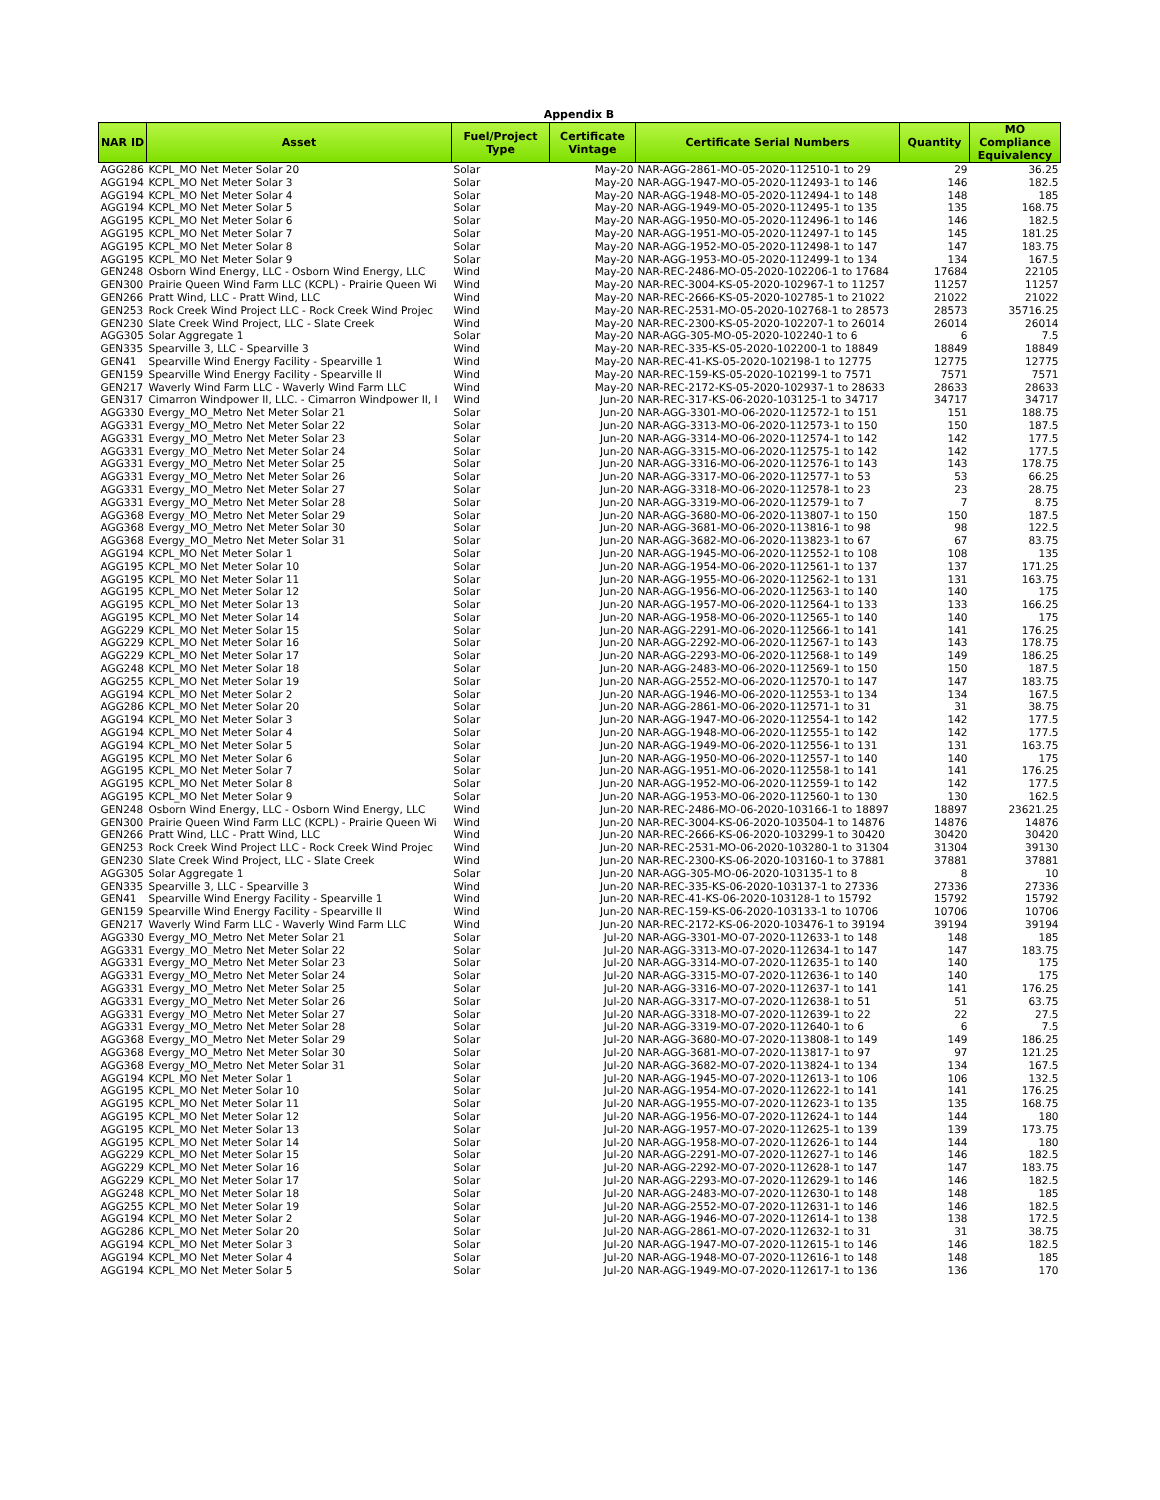Appendix B
| NAR ID | Asset | Fuel/Project Type | Certificate Vintage | Certificate Serial Numbers | Quantity | MO Compliance Equivalency |
| --- | --- | --- | --- | --- | --- | --- |
| AGG286 | KCPL_MO Net Meter Solar 20 | Solar | May-20 | NAR-AGG-2861-MO-05-2020-112510-1 to 29 | 29 | 36.25 |
| AGG194 | KCPL_MO Net Meter Solar 3 | Solar | May-20 | NAR-AGG-1947-MO-05-2020-112493-1 to 146 | 146 | 182.5 |
| AGG194 | KCPL_MO Net Meter Solar 4 | Solar | May-20 | NAR-AGG-1948-MO-05-2020-112494-1 to 148 | 148 | 185 |
| AGG194 | KCPL_MO Net Meter Solar 5 | Solar | May-20 | NAR-AGG-1949-MO-05-2020-112495-1 to 135 | 135 | 168.75 |
| AGG195 | KCPL_MO Net Meter Solar 6 | Solar | May-20 | NAR-AGG-1950-MO-05-2020-112496-1 to 146 | 146 | 182.5 |
| AGG195 | KCPL_MO Net Meter Solar 7 | Solar | May-20 | NAR-AGG-1951-MO-05-2020-112497-1 to 145 | 145 | 181.25 |
| AGG195 | KCPL_MO Net Meter Solar 8 | Solar | May-20 | NAR-AGG-1952-MO-05-2020-112498-1 to 147 | 147 | 183.75 |
| AGG195 | KCPL_MO Net Meter Solar 9 | Solar | May-20 | NAR-AGG-1953-MO-05-2020-112499-1 to 134 | 134 | 167.5 |
| GEN248 | Osborn Wind Energy, LLC - Osborn Wind Energy, LLC | Wind | May-20 | NAR-REC-2486-MO-05-2020-102206-1 to 17684 | 17684 | 22105 |
| GEN300 | Prairie Queen Wind Farm LLC (KCPL) - Prairie Queen Wi | Wind | May-20 | NAR-REC-3004-KS-05-2020-102967-1 to 11257 | 11257 | 11257 |
| GEN266 | Pratt Wind, LLC - Pratt Wind, LLC | Wind | May-20 | NAR-REC-2666-KS-05-2020-102785-1 to 21022 | 21022 | 21022 |
| GEN253 | Rock Creek Wind Project LLC - Rock Creek Wind Projec | Wind | May-20 | NAR-REC-2531-MO-05-2020-102768-1 to 28573 | 28573 | 35716.25 |
| GEN230 | Slate Creek Wind Project, LLC - Slate Creek | Wind | May-20 | NAR-REC-2300-KS-05-2020-102207-1 to 26014 | 26014 | 26014 |
| AGG305 | Solar Aggregate 1 | Solar | May-20 | NAR-AGG-305-MO-05-2020-102240-1 to 6 | 6 | 7.5 |
| GEN335 | Spearville 3, LLC - Spearville 3 | Wind | May-20 | NAR-REC-335-KS-05-2020-102200-1 to 18849 | 18849 | 18849 |
| GEN41 | Spearville Wind Energy Facility - Spearville 1 | Wind | May-20 | NAR-REC-41-KS-05-2020-102198-1 to 12775 | 12775 | 12775 |
| GEN159 | Spearville Wind Energy Facility - Spearville II | Wind | May-20 | NAR-REC-159-KS-05-2020-102199-1 to 7571 | 7571 | 7571 |
| GEN217 | Waverly Wind Farm LLC - Waverly Wind Farm LLC | Wind | May-20 | NAR-REC-2172-KS-05-2020-102937-1 to 28633 | 28633 | 28633 |
| GEN317 | Cimarron Windpower II, LLC. - Cimarron Windpower II, I | Wind | Jun-20 | NAR-REC-317-KS-06-2020-103125-1 to 34717 | 34717 | 34717 |
| AGG330 | Evergy_MO_Metro Net Meter Solar 21 | Solar | Jun-20 | NAR-AGG-3301-MO-06-2020-112572-1 to 151 | 151 | 188.75 |
| AGG331 | Evergy_MO_Metro Net Meter Solar 22 | Solar | Jun-20 | NAR-AGG-3313-MO-06-2020-112573-1 to 150 | 150 | 187.5 |
| AGG331 | Evergy_MO_Metro Net Meter Solar 23 | Solar | Jun-20 | NAR-AGG-3314-MO-06-2020-112574-1 to 142 | 142 | 177.5 |
| AGG331 | Evergy_MO_Metro Net Meter Solar 24 | Solar | Jun-20 | NAR-AGG-3315-MO-06-2020-112575-1 to 142 | 142 | 177.5 |
| AGG331 | Evergy_MO_Metro Net Meter Solar 25 | Solar | Jun-20 | NAR-AGG-3316-MO-06-2020-112576-1 to 143 | 143 | 178.75 |
| AGG331 | Evergy_MO_Metro Net Meter Solar 26 | Solar | Jun-20 | NAR-AGG-3317-MO-06-2020-112577-1 to 53 | 53 | 66.25 |
| AGG331 | Evergy_MO_Metro Net Meter Solar 27 | Solar | Jun-20 | NAR-AGG-3318-MO-06-2020-112578-1 to 23 | 23 | 28.75 |
| AGG331 | Evergy_MO_Metro Net Meter Solar 28 | Solar | Jun-20 | NAR-AGG-3319-MO-06-2020-112579-1 to 7 | 7 | 8.75 |
| AGG368 | Evergy_MO_Metro Net Meter Solar 29 | Solar | Jun-20 | NAR-AGG-3680-MO-06-2020-113807-1 to 150 | 150 | 187.5 |
| AGG368 | Evergy_MO_Metro Net Meter Solar 30 | Solar | Jun-20 | NAR-AGG-3681-MO-06-2020-113816-1 to 98 | 98 | 122.5 |
| AGG368 | Evergy_MO_Metro Net Meter Solar 31 | Solar | Jun-20 | NAR-AGG-3682-MO-06-2020-113823-1 to 67 | 67 | 83.75 |
| AGG194 | KCPL_MO Net Meter Solar 1 | Solar | Jun-20 | NAR-AGG-1945-MO-06-2020-112552-1 to 108 | 108 | 135 |
| AGG195 | KCPL_MO Net Meter Solar 10 | Solar | Jun-20 | NAR-AGG-1954-MO-06-2020-112561-1 to 137 | 137 | 171.25 |
| AGG195 | KCPL_MO Net Meter Solar 11 | Solar | Jun-20 | NAR-AGG-1955-MO-06-2020-112562-1 to 131 | 131 | 163.75 |
| AGG195 | KCPL_MO Net Meter Solar 12 | Solar | Jun-20 | NAR-AGG-1956-MO-06-2020-112563-1 to 140 | 140 | 175 |
| AGG195 | KCPL_MO Net Meter Solar 13 | Solar | Jun-20 | NAR-AGG-1957-MO-06-2020-112564-1 to 133 | 133 | 166.25 |
| AGG195 | KCPL_MO Net Meter Solar 14 | Solar | Jun-20 | NAR-AGG-1958-MO-06-2020-112565-1 to 140 | 140 | 175 |
| AGG229 | KCPL_MO Net Meter Solar 15 | Solar | Jun-20 | NAR-AGG-2291-MO-06-2020-112566-1 to 141 | 141 | 176.25 |
| AGG229 | KCPL_MO Net Meter Solar 16 | Solar | Jun-20 | NAR-AGG-2292-MO-06-2020-112567-1 to 143 | 143 | 178.75 |
| AGG229 | KCPL_MO Net Meter Solar 17 | Solar | Jun-20 | NAR-AGG-2293-MO-06-2020-112568-1 to 149 | 149 | 186.25 |
| AGG248 | KCPL_MO Net Meter Solar 18 | Solar | Jun-20 | NAR-AGG-2483-MO-06-2020-112569-1 to 150 | 150 | 187.5 |
| AGG255 | KCPL_MO Net Meter Solar 19 | Solar | Jun-20 | NAR-AGG-2552-MO-06-2020-112570-1 to 147 | 147 | 183.75 |
| AGG194 | KCPL_MO Net Meter Solar 2 | Solar | Jun-20 | NAR-AGG-1946-MO-06-2020-112553-1 to 134 | 134 | 167.5 |
| AGG286 | KCPL_MO Net Meter Solar 20 | Solar | Jun-20 | NAR-AGG-2861-MO-06-2020-112571-1 to 31 | 31 | 38.75 |
| AGG194 | KCPL_MO Net Meter Solar 3 | Solar | Jun-20 | NAR-AGG-1947-MO-06-2020-112554-1 to 142 | 142 | 177.5 |
| AGG194 | KCPL_MO Net Meter Solar 4 | Solar | Jun-20 | NAR-AGG-1948-MO-06-2020-112555-1 to 142 | 142 | 177.5 |
| AGG194 | KCPL_MO Net Meter Solar 5 | Solar | Jun-20 | NAR-AGG-1949-MO-06-2020-112556-1 to 131 | 131 | 163.75 |
| AGG195 | KCPL_MO Net Meter Solar 6 | Solar | Jun-20 | NAR-AGG-1950-MO-06-2020-112557-1 to 140 | 140 | 175 |
| AGG195 | KCPL_MO Net Meter Solar 7 | Solar | Jun-20 | NAR-AGG-1951-MO-06-2020-112558-1 to 141 | 141 | 176.25 |
| AGG195 | KCPL_MO Net Meter Solar 8 | Solar | Jun-20 | NAR-AGG-1952-MO-06-2020-112559-1 to 142 | 142 | 177.5 |
| AGG195 | KCPL_MO Net Meter Solar 9 | Solar | Jun-20 | NAR-AGG-1953-MO-06-2020-112560-1 to 130 | 130 | 162.5 |
| GEN248 | Osborn Wind Energy, LLC - Osborn Wind Energy, LLC | Wind | Jun-20 | NAR-REC-2486-MO-06-2020-103166-1 to 18897 | 18897 | 23621.25 |
| GEN300 | Prairie Queen Wind Farm LLC (KCPL) - Prairie Queen Wi | Wind | Jun-20 | NAR-REC-3004-KS-06-2020-103504-1 to 14876 | 14876 | 14876 |
| GEN266 | Pratt Wind, LLC - Pratt Wind, LLC | Wind | Jun-20 | NAR-REC-2666-KS-06-2020-103299-1 to 30420 | 30420 | 30420 |
| GEN253 | Rock Creek Wind Project LLC - Rock Creek Wind Projec | Wind | Jun-20 | NAR-REC-2531-MO-06-2020-103280-1 to 31304 | 31304 | 39130 |
| GEN230 | Slate Creek Wind Project, LLC - Slate Creek | Wind | Jun-20 | NAR-REC-2300-KS-06-2020-103160-1 to 37881 | 37881 | 37881 |
| AGG305 | Solar Aggregate 1 | Solar | Jun-20 | NAR-AGG-305-MO-06-2020-103135-1 to 8 | 8 | 10 |
| GEN335 | Spearville 3, LLC - Spearville 3 | Wind | Jun-20 | NAR-REC-335-KS-06-2020-103137-1 to 27336 | 27336 | 27336 |
| GEN41 | Spearville Wind Energy Facility - Spearville 1 | Wind | Jun-20 | NAR-REC-41-KS-06-2020-103128-1 to 15792 | 15792 | 15792 |
| GEN159 | Spearville Wind Energy Facility - Spearville II | Wind | Jun-20 | NAR-REC-159-KS-06-2020-103133-1 to 10706 | 10706 | 10706 |
| GEN217 | Waverly Wind Farm LLC - Waverly Wind Farm LLC | Wind | Jun-20 | NAR-REC-2172-KS-06-2020-103476-1 to 39194 | 39194 | 39194 |
| AGG330 | Evergy_MO_Metro Net Meter Solar 21 | Solar | Jul-20 | NAR-AGG-3301-MO-07-2020-112633-1 to 148 | 148 | 185 |
| AGG331 | Evergy_MO_Metro Net Meter Solar 22 | Solar | Jul-20 | NAR-AGG-3313-MO-07-2020-112634-1 to 147 | 147 | 183.75 |
| AGG331 | Evergy_MO_Metro Net Meter Solar 23 | Solar | Jul-20 | NAR-AGG-3314-MO-07-2020-112635-1 to 140 | 140 | 175 |
| AGG331 | Evergy_MO_Metro Net Meter Solar 24 | Solar | Jul-20 | NAR-AGG-3315-MO-07-2020-112636-1 to 140 | 140 | 175 |
| AGG331 | Evergy_MO_Metro Net Meter Solar 25 | Solar | Jul-20 | NAR-AGG-3316-MO-07-2020-112637-1 to 141 | 141 | 176.25 |
| AGG331 | Evergy_MO_Metro Net Meter Solar 26 | Solar | Jul-20 | NAR-AGG-3317-MO-07-2020-112638-1 to 51 | 51 | 63.75 |
| AGG331 | Evergy_MO_Metro Net Meter Solar 27 | Solar | Jul-20 | NAR-AGG-3318-MO-07-2020-112639-1 to 22 | 22 | 27.5 |
| AGG331 | Evergy_MO_Metro Net Meter Solar 28 | Solar | Jul-20 | NAR-AGG-3319-MO-07-2020-112640-1 to 6 | 6 | 7.5 |
| AGG368 | Evergy_MO_Metro Net Meter Solar 29 | Solar | Jul-20 | NAR-AGG-3680-MO-07-2020-113808-1 to 149 | 149 | 186.25 |
| AGG368 | Evergy_MO_Metro Net Meter Solar 30 | Solar | Jul-20 | NAR-AGG-3681-MO-07-2020-113817-1 to 97 | 97 | 121.25 |
| AGG368 | Evergy_MO_Metro Net Meter Solar 31 | Solar | Jul-20 | NAR-AGG-3682-MO-07-2020-113824-1 to 134 | 134 | 167.5 |
| AGG194 | KCPL_MO Net Meter Solar 1 | Solar | Jul-20 | NAR-AGG-1945-MO-07-2020-112613-1 to 106 | 106 | 132.5 |
| AGG195 | KCPL_MO Net Meter Solar 10 | Solar | Jul-20 | NAR-AGG-1954-MO-07-2020-112622-1 to 141 | 141 | 176.25 |
| AGG195 | KCPL_MO Net Meter Solar 11 | Solar | Jul-20 | NAR-AGG-1955-MO-07-2020-112623-1 to 135 | 135 | 168.75 |
| AGG195 | KCPL_MO Net Meter Solar 12 | Solar | Jul-20 | NAR-AGG-1956-MO-07-2020-112624-1 to 144 | 144 | 180 |
| AGG195 | KCPL_MO Net Meter Solar 13 | Solar | Jul-20 | NAR-AGG-1957-MO-07-2020-112625-1 to 139 | 139 | 173.75 |
| AGG195 | KCPL_MO Net Meter Solar 14 | Solar | Jul-20 | NAR-AGG-1958-MO-07-2020-112626-1 to 144 | 144 | 180 |
| AGG229 | KCPL_MO Net Meter Solar 15 | Solar | Jul-20 | NAR-AGG-2291-MO-07-2020-112627-1 to 146 | 146 | 182.5 |
| AGG229 | KCPL_MO Net Meter Solar 16 | Solar | Jul-20 | NAR-AGG-2292-MO-07-2020-112628-1 to 147 | 147 | 183.75 |
| AGG229 | KCPL_MO Net Meter Solar 17 | Solar | Jul-20 | NAR-AGG-2293-MO-07-2020-112629-1 to 146 | 146 | 182.5 |
| AGG248 | KCPL_MO Net Meter Solar 18 | Solar | Jul-20 | NAR-AGG-2483-MO-07-2020-112630-1 to 148 | 148 | 185 |
| AGG255 | KCPL_MO Net Meter Solar 19 | Solar | Jul-20 | NAR-AGG-2552-MO-07-2020-112631-1 to 146 | 146 | 182.5 |
| AGG194 | KCPL_MO Net Meter Solar 2 | Solar | Jul-20 | NAR-AGG-1946-MO-07-2020-112614-1 to 138 | 138 | 172.5 |
| AGG286 | KCPL_MO Net Meter Solar 20 | Solar | Jul-20 | NAR-AGG-2861-MO-07-2020-112632-1 to 31 | 31 | 38.75 |
| AGG194 | KCPL_MO Net Meter Solar 3 | Solar | Jul-20 | NAR-AGG-1947-MO-07-2020-112615-1 to 146 | 146 | 182.5 |
| AGG194 | KCPL_MO Net Meter Solar 4 | Solar | Jul-20 | NAR-AGG-1948-MO-07-2020-112616-1 to 148 | 148 | 185 |
| AGG194 | KCPL_MO Net Meter Solar 5 | Solar | Jul-20 | NAR-AGG-1949-MO-07-2020-112617-1 to 136 | 136 | 170 |